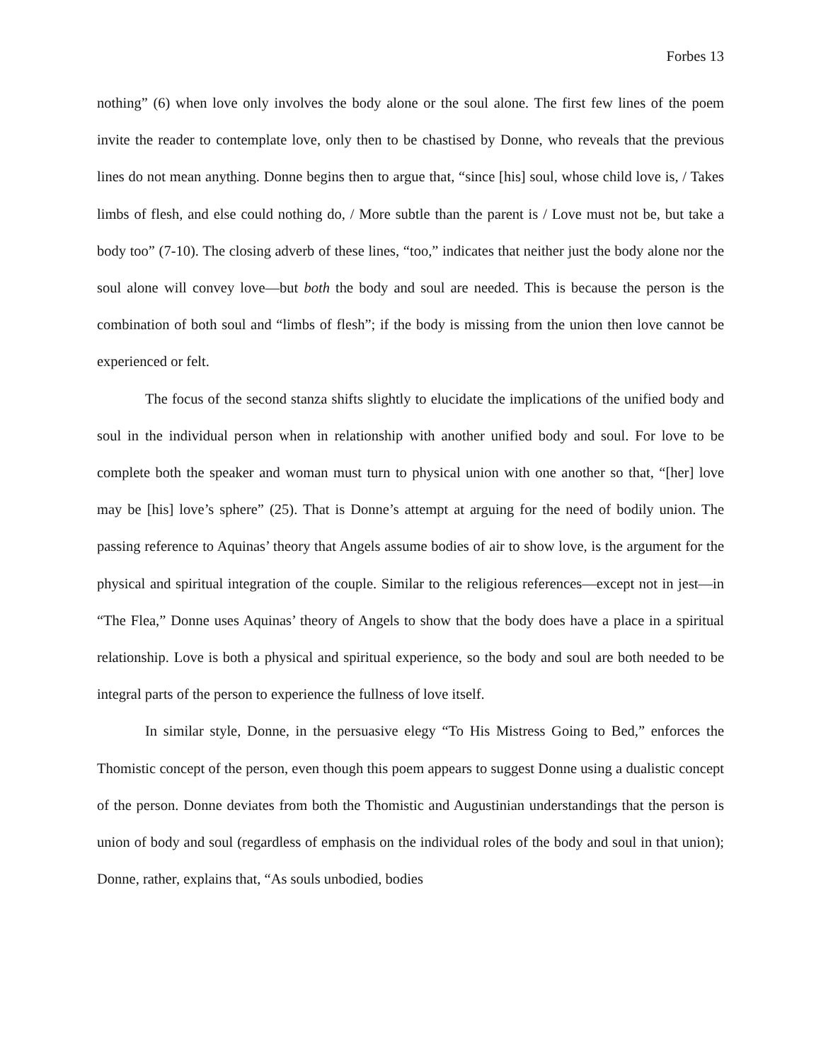Forbes 13
nothing” (6) when love only involves the body alone or the soul alone. The first few lines of the poem invite the reader to contemplate love, only then to be chastised by Donne, who reveals that the previous lines do not mean anything. Donne begins then to argue that, “since [his] soul, whose child love is, / Takes limbs of flesh, and else could nothing do, / More subtle than the parent is / Love must not be, but take a body too” (7-10). The closing adverb of these lines, “too,” indicates that neither just the body alone nor the soul alone will convey love—but both the body and soul are needed. This is because the person is the combination of both soul and “limbs of flesh”; if the body is missing from the union then love cannot be experienced or felt.
The focus of the second stanza shifts slightly to elucidate the implications of the unified body and soul in the individual person when in relationship with another unified body and soul. For love to be complete both the speaker and woman must turn to physical union with one another so that, “[her] love may be [his] love’s sphere” (25). That is Donne’s attempt at arguing for the need of bodily union. The passing reference to Aquinas’ theory that Angels assume bodies of air to show love, is the argument for the physical and spiritual integration of the couple. Similar to the religious references—except not in jest—in “The Flea,” Donne uses Aquinas’ theory of Angels to show that the body does have a place in a spiritual relationship. Love is both a physical and spiritual experience, so the body and soul are both needed to be integral parts of the person to experience the fullness of love itself.
In similar style, Donne, in the persuasive elegy “To His Mistress Going to Bed,” enforces the Thomistic concept of the person, even though this poem appears to suggest Donne using a dualistic concept of the person. Donne deviates from both the Thomistic and Augustinian understandings that the person is union of body and soul (regardless of emphasis on the individual roles of the body and soul in that union); Donne, rather, explains that, “As souls unbodied, bodies